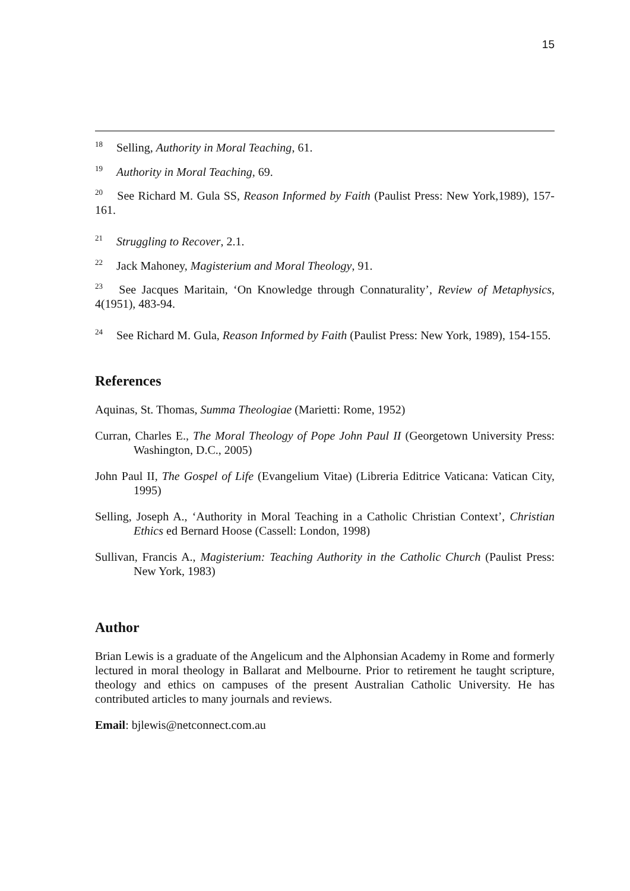15
<sup>18</sup> Selling, Authority in Moral Teaching, 61.
<sup>19</sup> Authority in Moral Teaching, 69.
<sup>20</sup> See Richard M. Gula SS, Reason Informed by Faith (Paulist Press: New York,1989), 157-161.
<sup>21</sup> Struggling to Recover, 2.1.
<sup>22</sup> Jack Mahoney, Magisterium and Moral Theology, 91.
<sup>23</sup> See Jacques Maritain, ‘On Knowledge through Connaturality’, Review of Metaphysics, 4(1951), 483-94.
<sup>24</sup> See Richard M. Gula, Reason Informed by Faith (Paulist Press: New York, 1989), 154-155.
References
Aquinas, St. Thomas, Summa Theologiae (Marietti: Rome, 1952)
Curran, Charles E., The Moral Theology of Pope John Paul II (Georgetown University Press: Washington, D.C., 2005)
John Paul II, The Gospel of Life (Evangelium Vitae) (Libreria Editrice Vaticana: Vatican City, 1995)
Selling, Joseph A., ‘Authority in Moral Teaching in a Catholic Christian Context’, Christian Ethics ed Bernard Hoose (Cassell: London, 1998)
Sullivan, Francis A., Magisterium: Teaching Authority in the Catholic Church (Paulist Press: New York, 1983)
Author
Brian Lewis is a graduate of the Angelicum and the Alphonsian Academy in Rome and formerly lectured in moral theology in Ballarat and Melbourne. Prior to retirement he taught scripture, theology and ethics on campuses of the present Australian Catholic University. He has contributed articles to many journals and reviews.
Email: bjlewis@netconnect.com.au